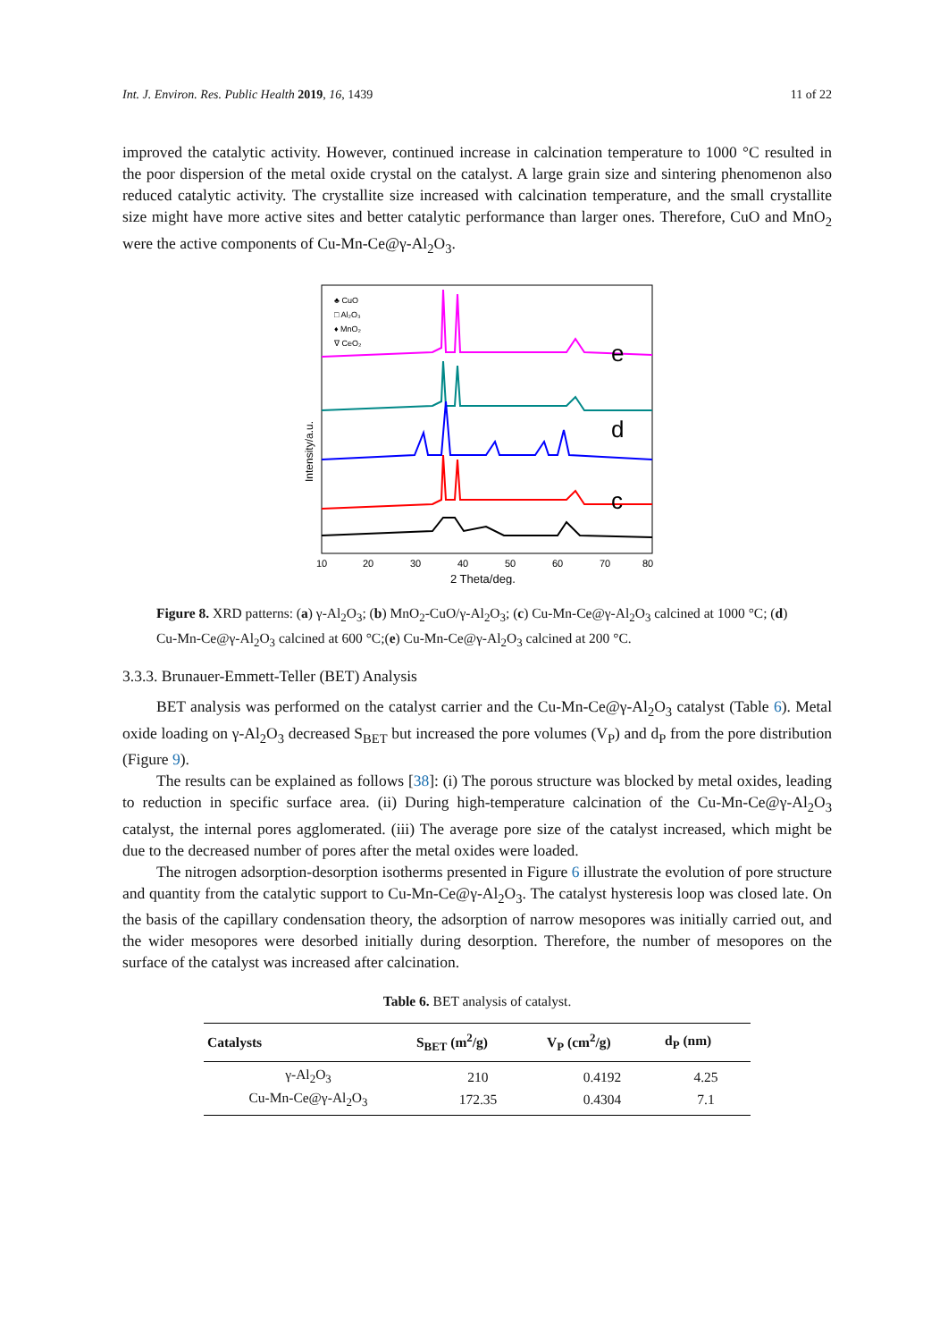Int. J. Environ. Res. Public Health 2019, 16, 1439 11 of 22
improved the catalytic activity. However, continued increase in calcination temperature to 1000 °C resulted in the poor dispersion of the metal oxide crystal on the catalyst. A large grain size and sintering phenomenon also reduced catalytic activity. The crystallite size increased with calcination temperature, and the small crystallite size might have more active sites and better catalytic performance than larger ones. Therefore, CuO and MnO<sub>2</sub> were the active components of Cu-Mn-Ce@γ-Al<sub>2</sub>O<sub>3</sub>.
♣ CuO
□ Al₂O₃
♦ MnO₂
∇ CeO₂
e
d
c
.
Intensity/a.u.
10
20
30
40
50
60
70
80
2 Theta/deg.
Figure 8. XRD patterns: (a) γ-Al<sub>2</sub>O<sub>3</sub>; (b) MnO<sub>2</sub>-CuO/γ-Al<sub>2</sub>O<sub>3</sub>; (c) Cu-Mn-Ce@γ-Al<sub>2</sub>O<sub>3</sub> calcined at 1000 °C; (d) Cu-Mn-Ce@γ-Al<sub>2</sub>O<sub>3</sub> calcined at 600 °C;(e) Cu-Mn-Ce@γ-Al<sub>2</sub>O<sub>3</sub> calcined at 200 °C.
3.3.3. Brunauer-Emmett-Teller (BET) Analysis
BET analysis was performed on the catalyst carrier and the Cu-Mn-Ce@γ-Al<sub>2</sub>O<sub>3</sub> catalyst (Table 6). Metal oxide loading on γ-Al<sub>2</sub>O<sub>3</sub> decreased S<sub>BET</sub> but increased the pore volumes (V<sub>P</sub>) and d<sub>P</sub> from the pore distribution (Figure 9).
The results can be explained as follows [38]: (i) The porous structure was blocked by metal oxides, leading to reduction in specific surface area. (ii) During high-temperature calcination of the Cu-Mn-Ce@γ-Al<sub>2</sub>O<sub>3</sub> catalyst, the internal pores agglomerated. (iii) The average pore size of the catalyst increased, which might be due to the decreased number of pores after the metal oxides were loaded.
The nitrogen adsorption-desorption isotherms presented in Figure 6 illustrate the evolution of pore structure and quantity from the catalytic support to Cu-Mn-Ce@γ-Al<sub>2</sub>O<sub>3</sub>. The catalyst hysteresis loop was closed late. On the basis of the capillary condensation theory, the adsorption of narrow mesopores was initially carried out, and the wider mesopores were desorbed initially during desorption. Therefore, the number of mesopores on the surface of the catalyst was increased after calcination.
Table 6. BET analysis of catalyst.
| Catalysts | S<sub>BET</sub> (m<sup>2</sup>/g) | V<sub>P</sub> (cm<sup>2</sup>/g) | d<sub>P</sub> (nm) |
| --- | --- | --- | --- |
| γ-Al<sub>2</sub>O<sub>3</sub> | 210 | 0.4192 | 4.25 |
| Cu-Mn-Ce@γ-Al<sub>2</sub>O<sub>3</sub> | 172.35 | 0.4304 | 7.1 |